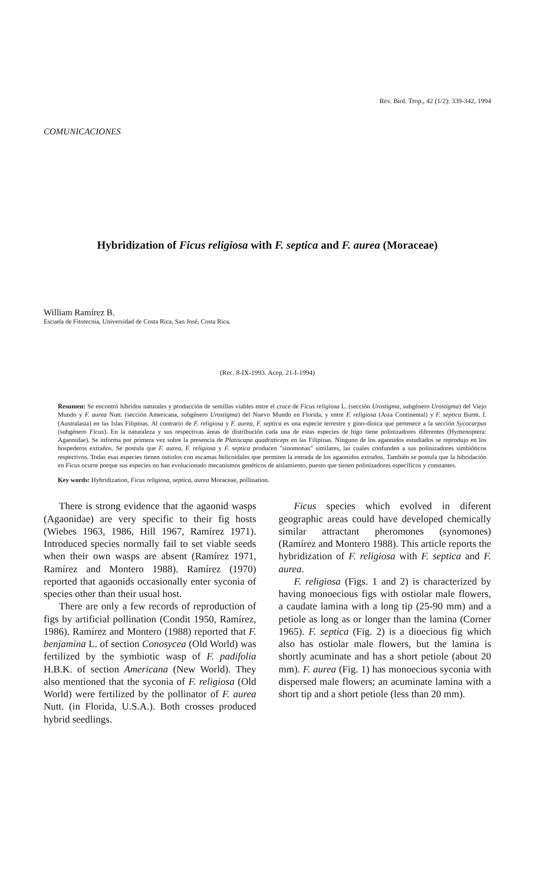Rev. Biol. Trop., 42 (1/2): 339-342, 1994
COMUNICACIONES
Hybridization of Ficus religiosa with F. septica and F. aurea (Moraceae)
William Ramírez B.
Escuela de Fitotecnia, Universidad de Costa Rica, San José, Costa Rica.
(Rec. 8-IX-1993. Acep. 21-I-1994)
Resumen: Se encontró híbridos naturales y producción de semillas viables entre el cruce de Ficus religiosa L. (sección Urostigma, subgénero Urostigma) del Viejo Mundo y F. aurea Nutt. (sección Americana, subgénero Urostigma) del Nuevo Mundo en Florida, y entre F. religiosa (Asia Continental) y F. septica Burm. f. (Australasia) en las Islas Filipinas. Al contrario de F. religiosa y F. aurea, F. septica es una especie terrestre y gino-dioica que pertenece a la sección Sycocarpus (subgénero Ficus). En la naturaleza y sus respectivas áreas de distribución cada una de estas especies de higo tiene polinizadores diferentes (Hymenoptera: Agaonidae). Se informa por primera vez sobre la presencia de Platiscapa quadraticeps en las Filipinas. Ninguno de los agaonidos estudiados se reprodujo en los hospederos extraños. Se postula que F. aurea, F. religiosa y F. septica producen "sinomonas" similares, las cuales confunden a sus polinizadores simbióticos respectivos. Todas esas especies tienen ostiolos con escamas helicoidales que permiten la entrada de los agaonidos extraños. También se postula que la hibridación en Ficus ocurre porque sus especies no han evolucionado mecanismos genéticos de aislamiento, puesto que tienen polinizadores específicos y constantes.
Key words: Hybridization, Ficus religiosa, septica, aurea Moraceae, pollination.
There is strong evidence that the agaonid wasps (Agaonidae) are very specific to their fig hosts (Wiebes 1963, 1986, Hill 1967, Ramírez 1971). Introduced species normally fail to set viable seeds when their own wasps are absent (Ramírez 1971, Ramírez and Montero 1988). Ramírez (1970) reported that agaonids occasionally enter syconia of species other than their usual host.
There are only a few records of reproduction of figs by artificial pollination (Condit 1950, Ramírez, 1986). Ramírez and Montero (1988) reported that F. benjamina L. of section Conosycea (Old World) was fertilized by the symbiotic wasp of F. padifolia H.B.K. of section Americana (New World). They also mentioned that the syconia of F. religiosa (Old World) were fertilized by the pollinator of F. aurea Nutt. (in Florida, U.S.A.). Both crosses produced hybrid seedlings.
Ficus species which evolved in diferent geographic areas could have developed chemically similar attractant pheromones (synomones) (Ramírez and Montero 1988). This article reports the hybridization of F. religiosa with F. septica and F. aurea.
F. religiosa (Figs. 1 and 2) is characterized by having monoecious figs with ostiolar male flowers, a caudate lamina with a long tip (25-90 mm) and a petiole as long as or longer than the lamina (Corner 1965). F. septica (Fig. 2) is a dioecious fig which also has ostiolar male flowers, but the lamina is shortly acuminate and has a short petiole (about 20 mm). F. aurea (Fig. 1) has monoecious syconia with dispersed male flowers; an acuminate lamina with a short tip and a short petiole (less than 20 mm).